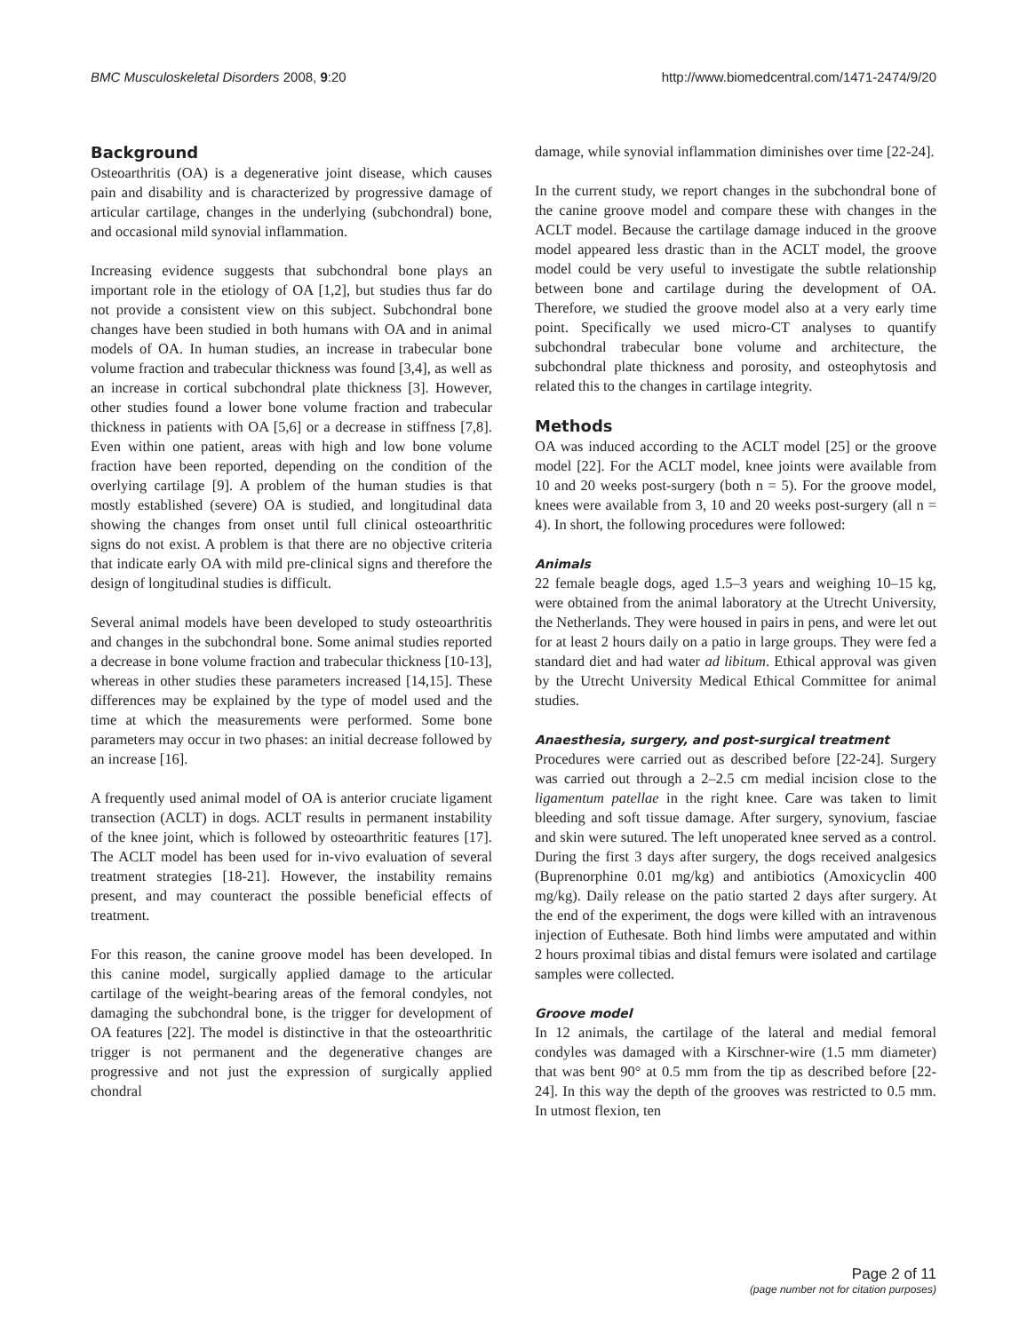BMC Musculoskeletal Disorders 2008, 9:20 http://www.biomedcentral.com/1471-2474/9/20
Background
Osteoarthritis (OA) is a degenerative joint disease, which causes pain and disability and is characterized by progressive damage of articular cartilage, changes in the underlying (subchondral) bone, and occasional mild synovial inflammation.
Increasing evidence suggests that subchondral bone plays an important role in the etiology of OA [1,2], but studies thus far do not provide a consistent view on this subject. Subchondral bone changes have been studied in both humans with OA and in animal models of OA. In human studies, an increase in trabecular bone volume fraction and trabecular thickness was found [3,4], as well as an increase in cortical subchondral plate thickness [3]. However, other studies found a lower bone volume fraction and trabecular thickness in patients with OA [5,6] or a decrease in stiffness [7,8]. Even within one patient, areas with high and low bone volume fraction have been reported, depending on the condition of the overlying cartilage [9]. A problem of the human studies is that mostly established (severe) OA is studied, and longitudinal data showing the changes from onset until full clinical osteoarthritic signs do not exist. A problem is that there are no objective criteria that indicate early OA with mild pre-clinical signs and therefore the design of longitudinal studies is difficult.
Several animal models have been developed to study osteoarthritis and changes in the subchondral bone. Some animal studies reported a decrease in bone volume fraction and trabecular thickness [10-13], whereas in other studies these parameters increased [14,15]. These differences may be explained by the type of model used and the time at which the measurements were performed. Some bone parameters may occur in two phases: an initial decrease followed by an increase [16].
A frequently used animal model of OA is anterior cruciate ligament transection (ACLT) in dogs. ACLT results in permanent instability of the knee joint, which is followed by osteoarthritic features [17]. The ACLT model has been used for in-vivo evaluation of several treatment strategies [18-21]. However, the instability remains present, and may counteract the possible beneficial effects of treatment.
For this reason, the canine groove model has been developed. In this canine model, surgically applied damage to the articular cartilage of the weight-bearing areas of the femoral condyles, not damaging the subchondral bone, is the trigger for development of OA features [22]. The model is distinctive in that the osteoarthritic trigger is not permanent and the degenerative changes are progressive and not just the expression of surgically applied chondral
damage, while synovial inflammation diminishes over time [22-24].
In the current study, we report changes in the subchondral bone of the canine groove model and compare these with changes in the ACLT model. Because the cartilage damage induced in the groove model appeared less drastic than in the ACLT model, the groove model could be very useful to investigate the subtle relationship between bone and cartilage during the development of OA. Therefore, we studied the groove model also at a very early time point. Specifically we used micro-CT analyses to quantify subchondral trabecular bone volume and architecture, the subchondral plate thickness and porosity, and osteophytosis and related this to the changes in cartilage integrity.
Methods
OA was induced according to the ACLT model [25] or the groove model [22]. For the ACLT model, knee joints were available from 10 and 20 weeks post-surgery (both n = 5). For the groove model, knees were available from 3, 10 and 20 weeks post-surgery (all n = 4). In short, the following procedures were followed:
Animals
22 female beagle dogs, aged 1.5–3 years and weighing 10–15 kg, were obtained from the animal laboratory at the Utrecht University, the Netherlands. They were housed in pairs in pens, and were let out for at least 2 hours daily on a patio in large groups. They were fed a standard diet and had water ad libitum. Ethical approval was given by the Utrecht University Medical Ethical Committee for animal studies.
Anaesthesia, surgery, and post-surgical treatment
Procedures were carried out as described before [22-24]. Surgery was carried out through a 2–2.5 cm medial incision close to the ligamentum patellae in the right knee. Care was taken to limit bleeding and soft tissue damage. After surgery, synovium, fasciae and skin were sutured. The left unoperated knee served as a control. During the first 3 days after surgery, the dogs received analgesics (Buprenorphine 0.01 mg/kg) and antibiotics (Amoxicyclin 400 mg/kg). Daily release on the patio started 2 days after surgery. At the end of the experiment, the dogs were killed with an intravenous injection of Euthesate. Both hind limbs were amputated and within 2 hours proximal tibias and distal femurs were isolated and cartilage samples were collected.
Groove model
In 12 animals, the cartilage of the lateral and medial femoral condyles was damaged with a Kirschner-wire (1.5 mm diameter) that was bent 90° at 0.5 mm from the tip as described before [22-24]. In this way the depth of the grooves was restricted to 0.5 mm. In utmost flexion, ten
Page 2 of 11
(page number not for citation purposes)